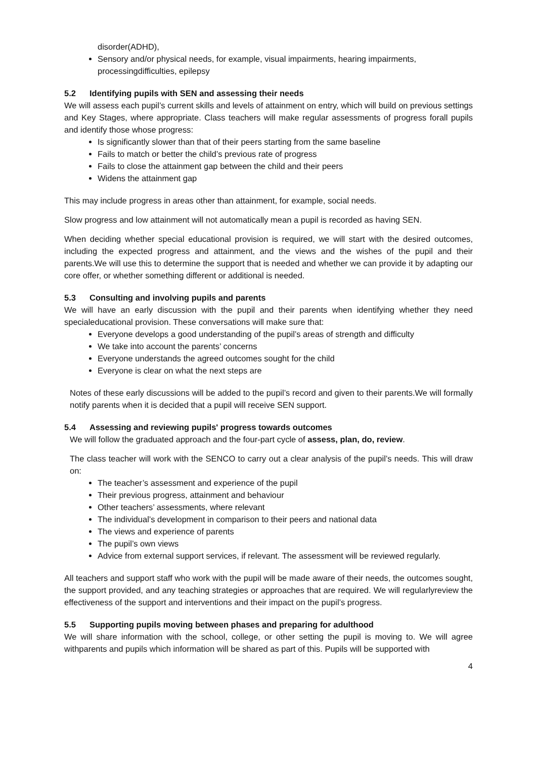disorder(ADHD),
Sensory and/or physical needs, for example, visual impairments, hearing impairments, processingdifficulties, epilepsy
5.2 Identifying pupils with SEN and assessing their needs
We will assess each pupil’s current skills and levels of attainment on entry, which will build on previous settings and Key Stages, where appropriate. Class teachers will make regular assessments of progress forall pupils and identify those whose progress:
Is significantly slower than that of their peers starting from the same baseline
Fails to match or better the child’s previous rate of progress
Fails to close the attainment gap between the child and their peers
Widens the attainment gap
This may include progress in areas other than attainment, for example, social needs.
Slow progress and low attainment will not automatically mean a pupil is recorded as having SEN.
When deciding whether special educational provision is required, we will start with the desired outcomes, including the expected progress and attainment, and the views and the wishes of the pupil and their parents.We will use this to determine the support that is needed and whether we can provide it by adapting our core offer, or whether something different or additional is needed.
5.3 Consulting and involving pupils and parents
We will have an early discussion with the pupil and their parents when identifying whether they need specialeducational provision. These conversations will make sure that:
Everyone develops a good understanding of the pupil’s areas of strength and difficulty
We take into account the parents’ concerns
Everyone understands the agreed outcomes sought for the child
Everyone is clear on what the next steps are
Notes of these early discussions will be added to the pupil’s record and given to their parents.We will formally notify parents when it is decided that a pupil will receive SEN support.
5.4 Assessing and reviewing pupils' progress towards outcomes
We will follow the graduated approach and the four-part cycle of assess, plan, do, review.
The class teacher will work with the SENCO to carry out a clear analysis of the pupil’s needs. This will draw on:
The teacher’s assessment and experience of the pupil
Their previous progress, attainment and behaviour
Other teachers’ assessments, where relevant
The individual’s development in comparison to their peers and national data
The views and experience of parents
The pupil’s own views
Advice from external support services, if relevant. The assessment will be reviewed regularly.
All teachers and support staff who work with the pupil will be made aware of their needs, the outcomes sought, the support provided, and any teaching strategies or approaches that are required. We will regularlyreview the effectiveness of the support and interventions and their impact on the pupil’s progress.
5.5 Supporting pupils moving between phases and preparing for adulthood
We will share information with the school, college, or other setting the pupil is moving to. We will agree withparents and pupils which information will be shared as part of this. Pupils will be supported with
4